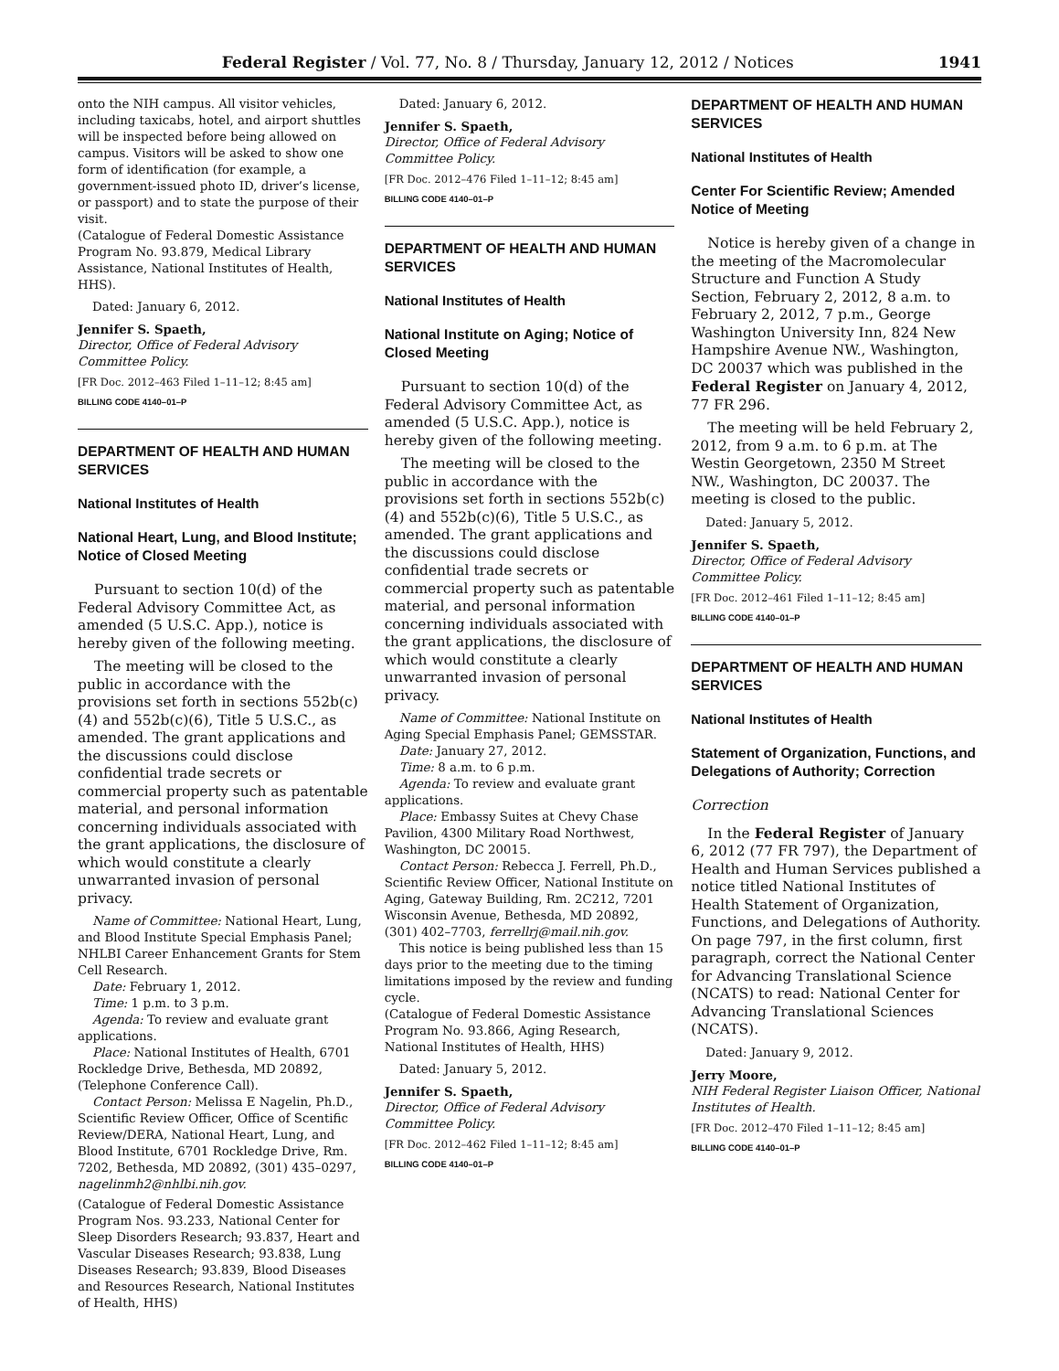Federal Register / Vol. 77, No. 8 / Thursday, January 12, 2012 / Notices 1941
onto the NIH campus. All visitor vehicles, including taxicabs, hotel, and airport shuttles will be inspected before being allowed on campus. Visitors will be asked to show one form of identification (for example, a government-issued photo ID, driver’s license, or passport) and to state the purpose of their visit.
(Catalogue of Federal Domestic Assistance Program No. 93.879, Medical Library Assistance, National Institutes of Health, HHS).
Dated: January 6, 2012.
Jennifer S. Spaeth,
Director, Office of Federal Advisory Committee Policy.
[FR Doc. 2012–463 Filed 1–11–12; 8:45 am]
BILLING CODE 4140–01–P
DEPARTMENT OF HEALTH AND HUMAN SERVICES
National Institutes of Health
National Heart, Lung, and Blood Institute; Notice of Closed Meeting
Pursuant to section 10(d) of the Federal Advisory Committee Act, as amended (5 U.S.C. App.), notice is hereby given of the following meeting.
The meeting will be closed to the public in accordance with the provisions set forth in sections 552b(c)(4) and 552b(c)(6), Title 5 U.S.C., as amended. The grant applications and the discussions could disclose confidential trade secrets or commercial property such as patentable material, and personal information concerning individuals associated with the grant applications, the disclosure of which would constitute a clearly unwarranted invasion of personal privacy.
Name of Committee: National Heart, Lung, and Blood Institute Special Emphasis Panel; NHLBI Career Enhancement Grants for Stem Cell Research.
Date: February 1, 2012.
Time: 1 p.m. to 3 p.m.
Agenda: To review and evaluate grant applications.
Place: National Institutes of Health, 6701 Rockledge Drive, Bethesda, MD 20892, (Telephone Conference Call).
Contact Person: Melissa E Nagelin, Ph.D., Scientific Review Officer, Office of Scentific Review/DERA, National Heart, Lung, and Blood Institute, 6701 Rockledge Drive, Rm. 7202, Bethesda, MD 20892, (301) 435–0297, nagelinmh2@nhlbi.nih.gov.
(Catalogue of Federal Domestic Assistance Program Nos. 93.233, National Center for Sleep Disorders Research; 93.837, Heart and Vascular Diseases Research; 93.838, Lung Diseases Research; 93.839, Blood Diseases and Resources Research, National Institutes of Health, HHS)
Dated: January 6, 2012.
Jennifer S. Spaeth,
Director, Office of Federal Advisory Committee Policy.
[FR Doc. 2012–476 Filed 1–11–12; 8:45 am]
BILLING CODE 4140–01–P
DEPARTMENT OF HEALTH AND HUMAN SERVICES
National Institutes of Health
National Institute on Aging; Notice of Closed Meeting
Pursuant to section 10(d) of the Federal Advisory Committee Act, as amended (5 U.S.C. App.), notice is hereby given of the following meeting.
The meeting will be closed to the public in accordance with the provisions set forth in sections 552b(c)(4) and 552b(c)(6), Title 5 U.S.C., as amended. The grant applications and the discussions could disclose confidential trade secrets or commercial property such as patentable material, and personal information concerning individuals associated with the grant applications, the disclosure of which would constitute a clearly unwarranted invasion of personal privacy.
Name of Committee: National Institute on Aging Special Emphasis Panel; GEMSSTAR.
Date: January 27, 2012.
Time: 8 a.m. to 6 p.m.
Agenda: To review and evaluate grant applications.
Place: Embassy Suites at Chevy Chase Pavilion, 4300 Military Road Northwest, Washington, DC 20015.
Contact Person: Rebecca J. Ferrell, Ph.D., Scientific Review Officer, National Institute on Aging, Gateway Building, Rm. 2C212, 7201 Wisconsin Avenue, Bethesda, MD 20892, (301) 402–7703, ferrellrj@mail.nih.gov.
This notice is being published less than 15 days prior to the meeting due to the timing limitations imposed by the review and funding cycle.
(Catalogue of Federal Domestic Assistance Program No. 93.866, Aging Research, National Institutes of Health, HHS)
Dated: January 5, 2012.
Jennifer S. Spaeth,
Director, Office of Federal Advisory Committee Policy.
[FR Doc. 2012–462 Filed 1–11–12; 8:45 am]
BILLING CODE 4140–01–P
DEPARTMENT OF HEALTH AND HUMAN SERVICES
National Institutes of Health
Center For Scientific Review; Amended Notice of Meeting
Notice is hereby given of a change in the meeting of the Macromolecular Structure and Function A Study Section, February 2, 2012, 8 a.m. to February 2, 2012, 7 p.m., George Washington University Inn, 824 New Hampshire Avenue NW., Washington, DC 20037 which was published in the Federal Register on January 4, 2012, 77 FR 296.
The meeting will be held February 2, 2012, from 9 a.m. to 6 p.m. at The Westin Georgetown, 2350 M Street NW., Washington, DC 20037. The meeting is closed to the public.
Dated: January 5, 2012.
Jennifer S. Spaeth,
Director, Office of Federal Advisory Committee Policy.
[FR Doc. 2012–461 Filed 1–11–12; 8:45 am]
BILLING CODE 4140–01–P
DEPARTMENT OF HEALTH AND HUMAN SERVICES
National Institutes of Health
Statement of Organization, Functions, and Delegations of Authority; Correction
Correction
In the Federal Register of January 6, 2012 (77 FR 797), the Department of Health and Human Services published a notice titled National Institutes of Health Statement of Organization, Functions, and Delegations of Authority. On page 797, in the first column, first paragraph, correct the National Center for Advancing Translational Science (NCATS) to read: National Center for Advancing Translational Sciences (NCATS).
Dated: January 9, 2012.
Jerry Moore,
NIH Federal Register Liaison Officer, National Institutes of Health.
[FR Doc. 2012–470 Filed 1–11–12; 8:45 am]
BILLING CODE 4140–01–P